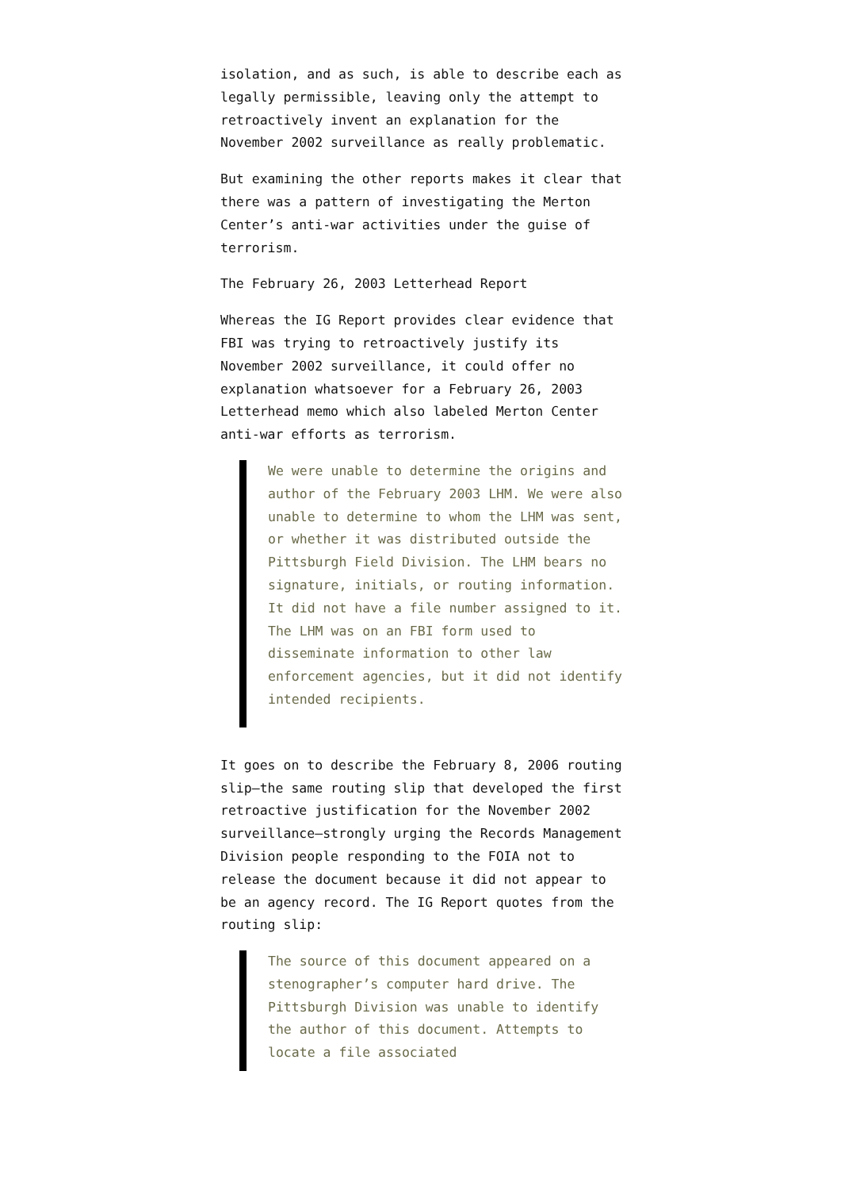isolation, and as such, is able to describe each as legally permissible, leaving only the attempt to retroactively invent an explanation for the November 2002 surveillance as really problematic.
But examining the other reports makes it clear that there was a pattern of investigating the Merton Center’s anti-war activities under the guise of terrorism.
The February 26, 2003 Letterhead Report
Whereas the IG Report provides clear evidence that FBI was trying to retroactively justify its November 2002 surveillance, it could offer no explanation whatsoever for a February 26, 2003 Letterhead memo which also labeled Merton Center anti-war efforts as terrorism.
We were unable to determine the origins and author of the February 2003 LHM. We were also unable to determine to whom the LHM was sent, or whether it was distributed outside the Pittsburgh Field Division. The LHM bears no signature, initials, or routing information. It did not have a file number assigned to it. The LHM was on an FBI form used to disseminate information to other law enforcement agencies, but it did not identify intended recipients.
It goes on to describe the February 8, 2006 routing slip—the same routing slip that developed the first retroactive justification for the November 2002 surveillance—strongly urging the Records Management Division people responding to the FOIA not to release the document because it did not appear to be an agency record. The IG Report quotes from the routing slip:
The source of this document appeared on a stenographer’s computer hard drive. The Pittsburgh Division was unable to identify the author of this document. Attempts to locate a file associated